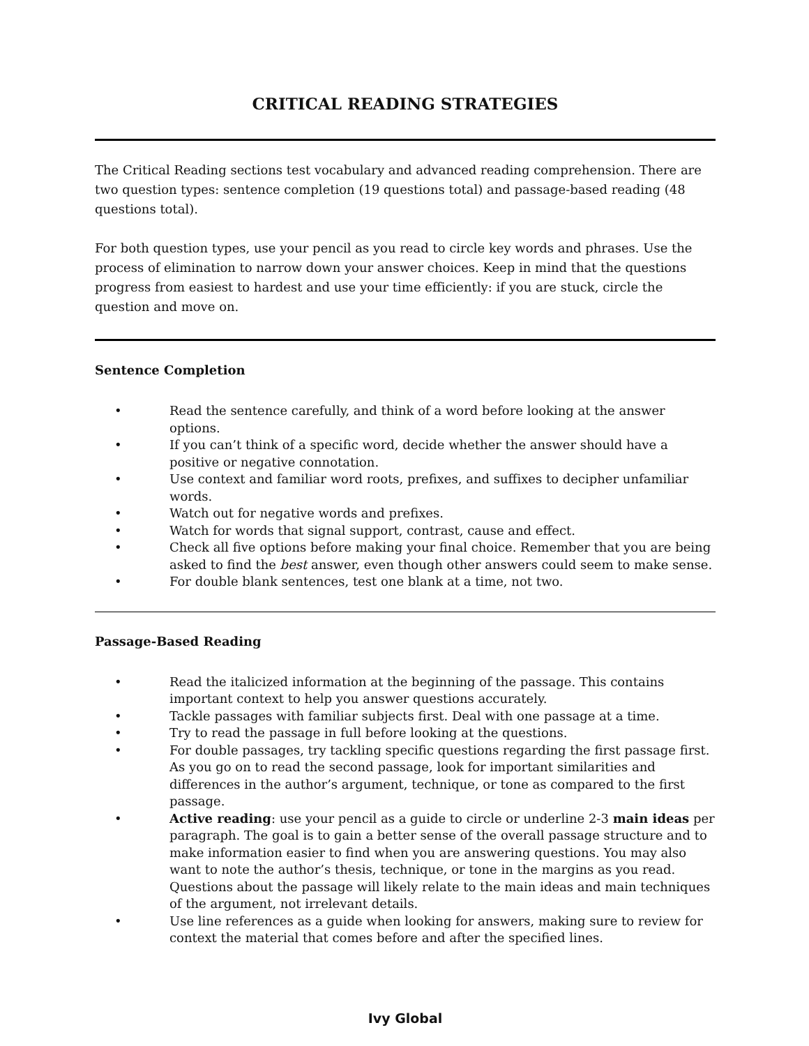CRITICAL READING STRATEGIES
The Critical Reading sections test vocabulary and advanced reading comprehension. There are two question types: sentence completion (19 questions total) and passage-based reading (48 questions total).
For both question types, use your pencil as you read to circle key words and phrases. Use the process of elimination to narrow down your answer choices. Keep in mind that the questions progress from easiest to hardest and use your time efficiently: if you are stuck, circle the question and move on.
Sentence Completion
• Read the sentence carefully, and think of a word before looking at the answer options.
• If you can’t think of a specific word, decide whether the answer should have a positive or negative connotation.
• Use context and familiar word roots, prefixes, and suffixes to decipher unfamiliar words.
• Watch out for negative words and prefixes.
• Watch for words that signal support, contrast, cause and effect.
• Check all five options before making your final choice. Remember that you are being asked to find the best answer, even though other answers could seem to make sense.
• For double blank sentences, test one blank at a time, not two.
Passage-Based Reading
• Read the italicized information at the beginning of the passage. This contains important context to help you answer questions accurately.
• Tackle passages with familiar subjects first. Deal with one passage at a time.
• Try to read the passage in full before looking at the questions.
• For double passages, try tackling specific questions regarding the first passage first. As you go on to read the second passage, look for important similarities and differences in the author’s argument, technique, or tone as compared to the first passage.
• Active reading: use your pencil as a guide to circle or underline 2-3 main ideas per paragraph. The goal is to gain a better sense of the overall passage structure and to make information easier to find when you are answering questions. You may also want to note the author’s thesis, technique, or tone in the margins as you read. Questions about the passage will likely relate to the main ideas and main techniques of the argument, not irrelevant details.
• Use line references as a guide when looking for answers, making sure to review for context the material that comes before and after the specified lines.
Ivy Global